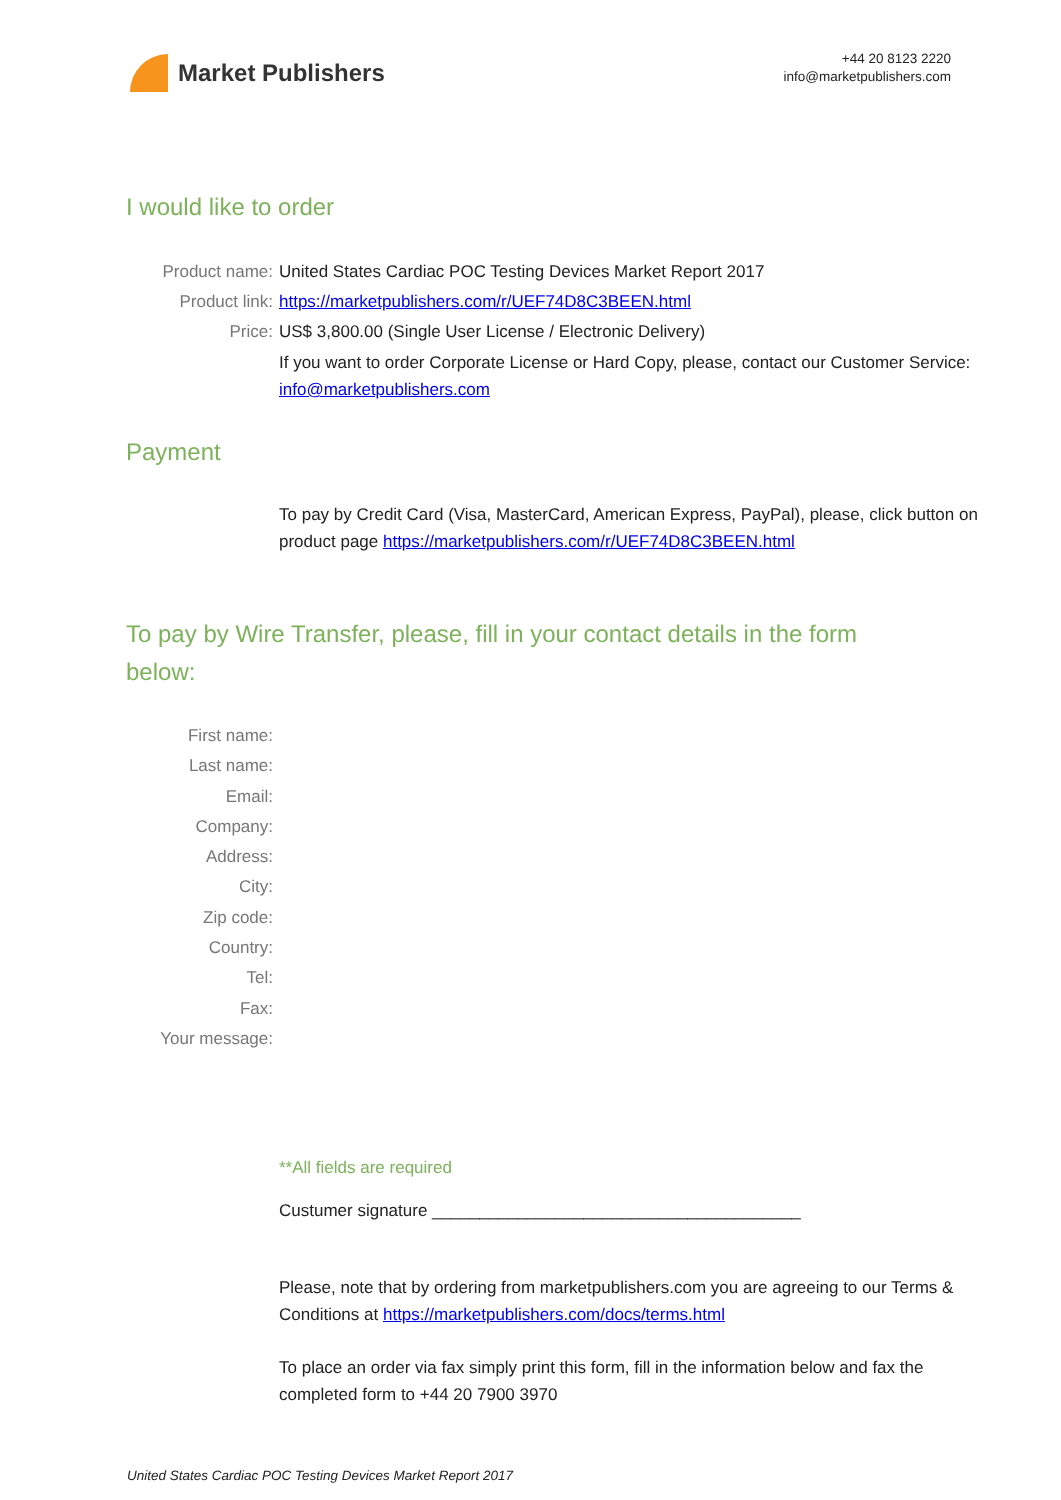Market Publishers
+44 20 8123 2220
info@marketpublishers.com
I would like to order
Product name: United States Cardiac POC Testing Devices Market Report 2017
Product link: https://marketpublishers.com/r/UEF74D8C3BEEN.html
Price: US$ 3,800.00 (Single User License / Electronic Delivery)
If you want to order Corporate License or Hard Copy, please, contact our Customer Service:
info@marketpublishers.com
Payment
To pay by Credit Card (Visa, MasterCard, American Express, PayPal), please, click button on product page https://marketpublishers.com/r/UEF74D8C3BEEN.html
To pay by Wire Transfer, please, fill in your contact details in the form below:
First name:
Last name:
Email:
Company:
Address:
City:
Zip code:
Country:
Tel:
Fax:
Your message:
**All fields are required
Custumer signature _______________________________________
Please, note that by ordering from marketpublishers.com you are agreeing to our Terms & Conditions at https://marketpublishers.com/docs/terms.html
To place an order via fax simply print this form, fill in the information below and fax the completed form to +44 20 7900 3970
United States Cardiac POC Testing Devices Market Report 2017